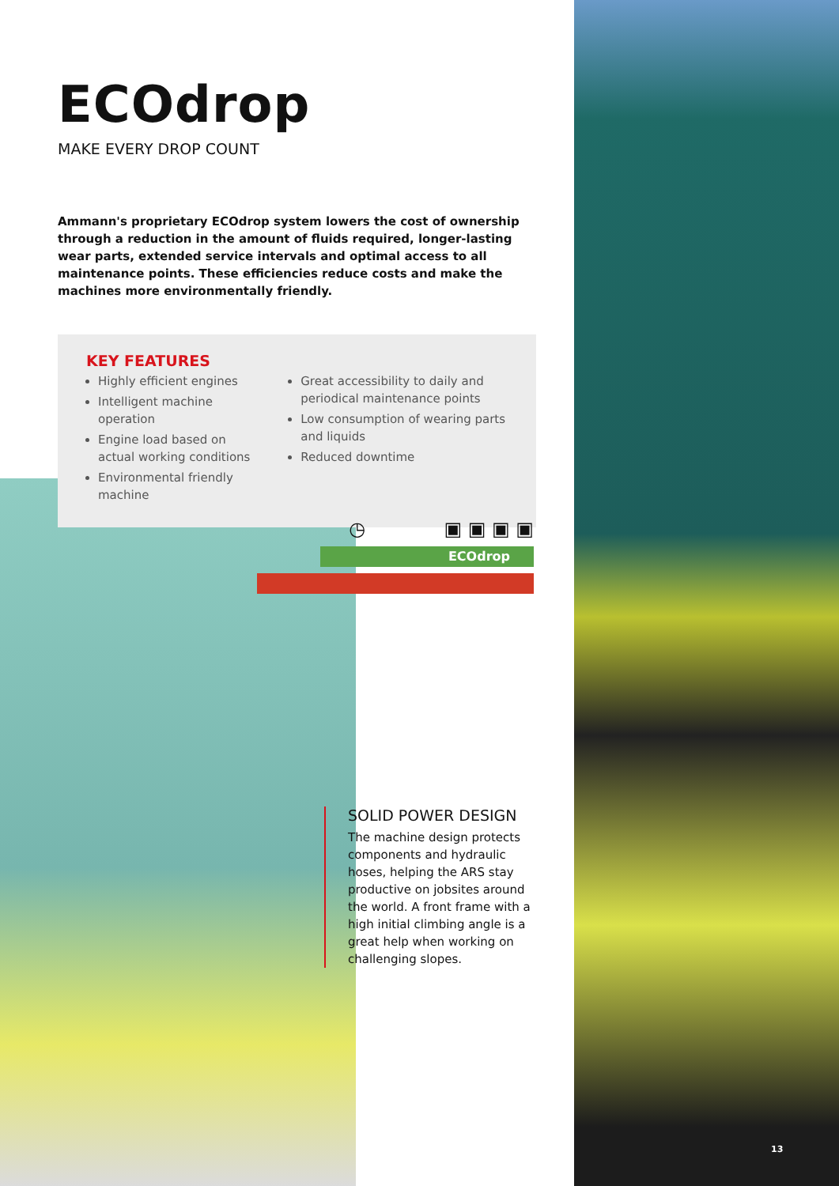ECOdrop
MAKE EVERY DROP COUNT
Ammann's proprietary ECOdrop system lowers the cost of ownership through a reduction in the amount of fluids required, longer-lasting wear parts, extended service intervals and optimal access to all maintenance points. These efficiencies reduce costs and make the machines more environmentally friendly.
KEY FEATURES
Highly efficient engines
Intelligent machine operation
Engine load based on actual working conditions
Environmental friendly machine
Great accessibility to daily and periodical maintenance points
Low consumption of wearing parts and liquids
Reduced downtime
◷ ▣ ▣ ▣ ▣
ECOdrop
SOLID POWER DESIGN
The machine design protects components and hydraulic hoses, helping the ARS stay productive on jobsites around the world. A front frame with a high initial climbing angle is a great help when working on challenging slopes.
13